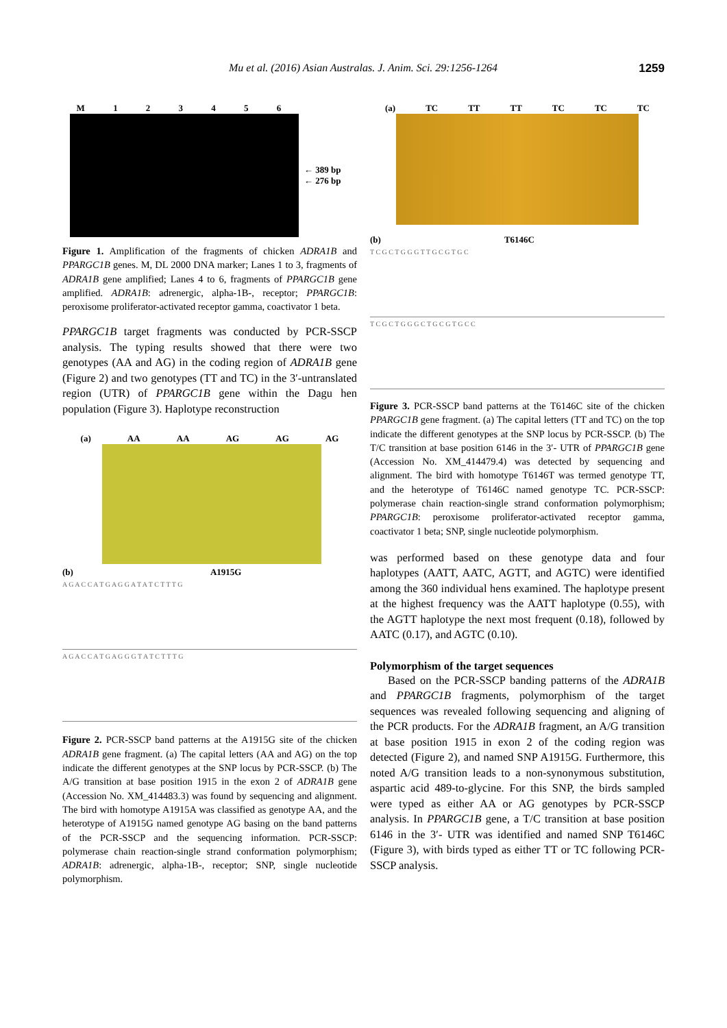Mu et al. (2016) Asian Australas. J. Anim. Sci. 29:1256-1264 1259
M 123456
← 389 bp
← 276 bp
Figure 1. Amplification of the fragments of chicken ADRA1B and PPARGC1B genes. M, DL 2000 DNA marker; Lanes 1 to 3, fragments of ADRA1B gene amplified; Lanes 4 to 6, fragments of PPARGC1B gene amplified. ADRA1B: adrenergic, alpha-1B-, receptor; PPARGC1B: peroxisome proliferator-activated receptor gamma, coactivator 1 beta.
PPARGC1B target fragments was conducted by PCR-SSCP analysis. The typing results showed that there were two genotypes (AA and AG) in the coding region of ADRA1B gene (Figure 2) and two genotypes (TT and TC) in the 3′-untranslated region (UTR) of PPARGC1B gene within the Dagu hen population (Figure 3). Haplotype reconstruction
(a) AA AA AG AG AG
(b) A1915G
A G A C C A T G A G G A T A T C T T T G
A G A C C A T G A G G G T A T C T T T G
Figure 2. PCR-SSCP band patterns at the A1915G site of the chicken ADRA1B gene fragment. (a) The capital letters (AA and AG) on the top indicate the different genotypes at the SNP locus by PCR-SSCP. (b) The A/G transition at base position 1915 in the exon 2 of ADRA1B gene (Accession No. XM_414483.3) was found by sequencing and alignment. The bird with homotype A1915A was classified as genotype AA, and the heterotype of A1915G named genotype AG basing on the band patterns of the PCR-SSCP and the sequencing information. PCR-SSCP: polymerase chain reaction-single strand conformation polymorphism; ADRA1B: adrenergic, alpha-1B-, receptor; SNP, single nucleotide polymorphism.
(a) TC TT TT TC TC TC
(b) T6146C
T C G C T G G G T T G C G T G C
T C G C T G G G C T G C G T G C C
Figure 3. PCR-SSCP band patterns at the T6146C site of the chicken PPARGC1B gene fragment. (a) The capital letters (TT and TC) on the top indicate the different genotypes at the SNP locus by PCR-SSCP. (b) The T/C transition at base position 6146 in the 3′- UTR of PPARGC1B gene (Accession No. XM_414479.4) was detected by sequencing and alignment. The bird with homotype T6146T was termed genotype TT, and the heterotype of T6146C named genotype TC. PCR-SSCP: polymerase chain reaction-single strand conformation polymorphism; PPARGC1B: peroxisome proliferator-activated receptor gamma, coactivator 1 beta; SNP, single nucleotide polymorphism.
was performed based on these genotype data and four haplotypes (AATT, AATC, AGTT, and AGTC) were identified among the 360 individual hens examined. The haplotype present at the highest frequency was the AATT haplotype (0.55), with the AGTT haplotype the next most frequent (0.18), followed by AATC (0.17), and AGTC (0.10).
Polymorphism of the target sequences
Based on the PCR-SSCP banding patterns of the ADRA1B and PPARGC1B fragments, polymorphism of the target sequences was revealed following sequencing and aligning of the PCR products. For the ADRA1B fragment, an A/G transition at base position 1915 in exon 2 of the coding region was detected (Figure 2), and named SNP A1915G. Furthermore, this noted A/G transition leads to a non-synonymous substitution, aspartic acid 489-to-glycine. For this SNP, the birds sampled were typed as either AA or AG genotypes by PCR-SSCP analysis. In PPARGC1B gene, a T/C transition at base position 6146 in the 3′- UTR was identified and named SNP T6146C (Figure 3), with birds typed as either TT or TC following PCR-SSCP analysis.